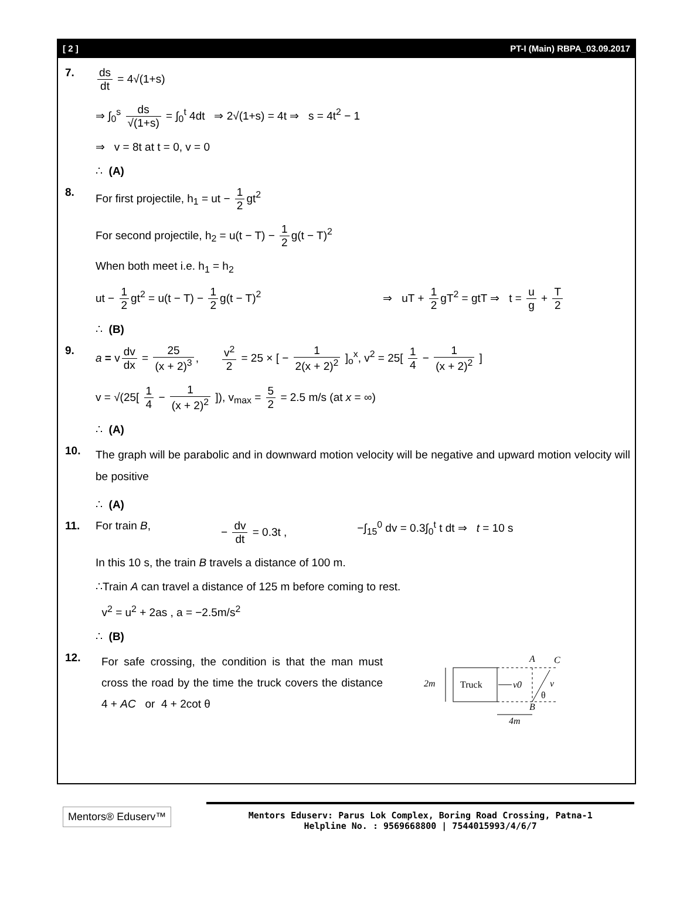[ 2 ] PT-I (Main) RBPA_03.09.2017
7. ds dt = 4√(1+s)
⇒ ∫<sub>0</sub><sup>s</sup> ds √(1+s) = ∫<sub>0</sub><sup>t</sup> 4dt ⇒ 2√(1+s) = 4t ⇒ s = 4t<sup>2</sup> − 1
⇒ v = 8t at t = 0, v = 0
∴ (A)
8. For first projectile, h<sub>1</sub> = ut − 1 2 gt<sup>2</sup>
For second projectile, h<sub>2</sub> = u(t − T) − 1 2 g(t − T)<sup>2</sup>
When both meet i.e. h<sub>1</sub> = h<sub>2</sub>
ut − 1 2 gt<sup>2</sup> = u(t − T) − 1 2 g(t − T)<sup>2</sup> ⇒ uT + 1 2 gT<sup>2</sup> = gtT ⇒ t = u g + T 2
∴ (B)
9. a = v dv dx = 25 (x + 2)<sup>3</sup>, v<sup>2</sup> 2 = 25 × [ − 1 2(x + 2)<sup>2</sup> ]<sub>o</sub><sup>x</sup>, v<sup>2</sup> = 25[ 1 4 − 1 (x + 2)<sup>2</sup> ]
v = √(25[ 1 4 − 1 (x + 2)<sup>2</sup> ]), v<sub>max</sub> = 5 2 = 2.5 m/s (at x = ∞)
∴ (A)
10.
The graph will be parabolic and in downward motion velocity will be negative and upward motion velocity will be positive
∴ (A)
11. For train B, − dv dt = 0.3t , −∫<sub>15</sub><sup>0</sup> dv = 0.3∫<sub>0</sub><sup>t</sup> t dt ⇒ t = 10 s
In this 10 s, the train B travels a distance of 100 m.
∴Train A can travel a distance of 125 m before coming to rest.
v<sup>2</sup> = u<sup>2</sup> + 2as , a = −2.5m/s<sup>2</sup>
∴ (B)
12.
For safe crossing, the condition is that the man must cross the road by the time the truck covers the distance 4 + AC or 4 + 2cot θ
2m
Truck
v0
v
θ
A
C
B
4m
Mentors® Eduserv™
Mentors Eduserv: Parus Lok Complex, Boring Road Crossing, Patna-1
Helpline No. : 9569668800 | 7544015993/4/6/7